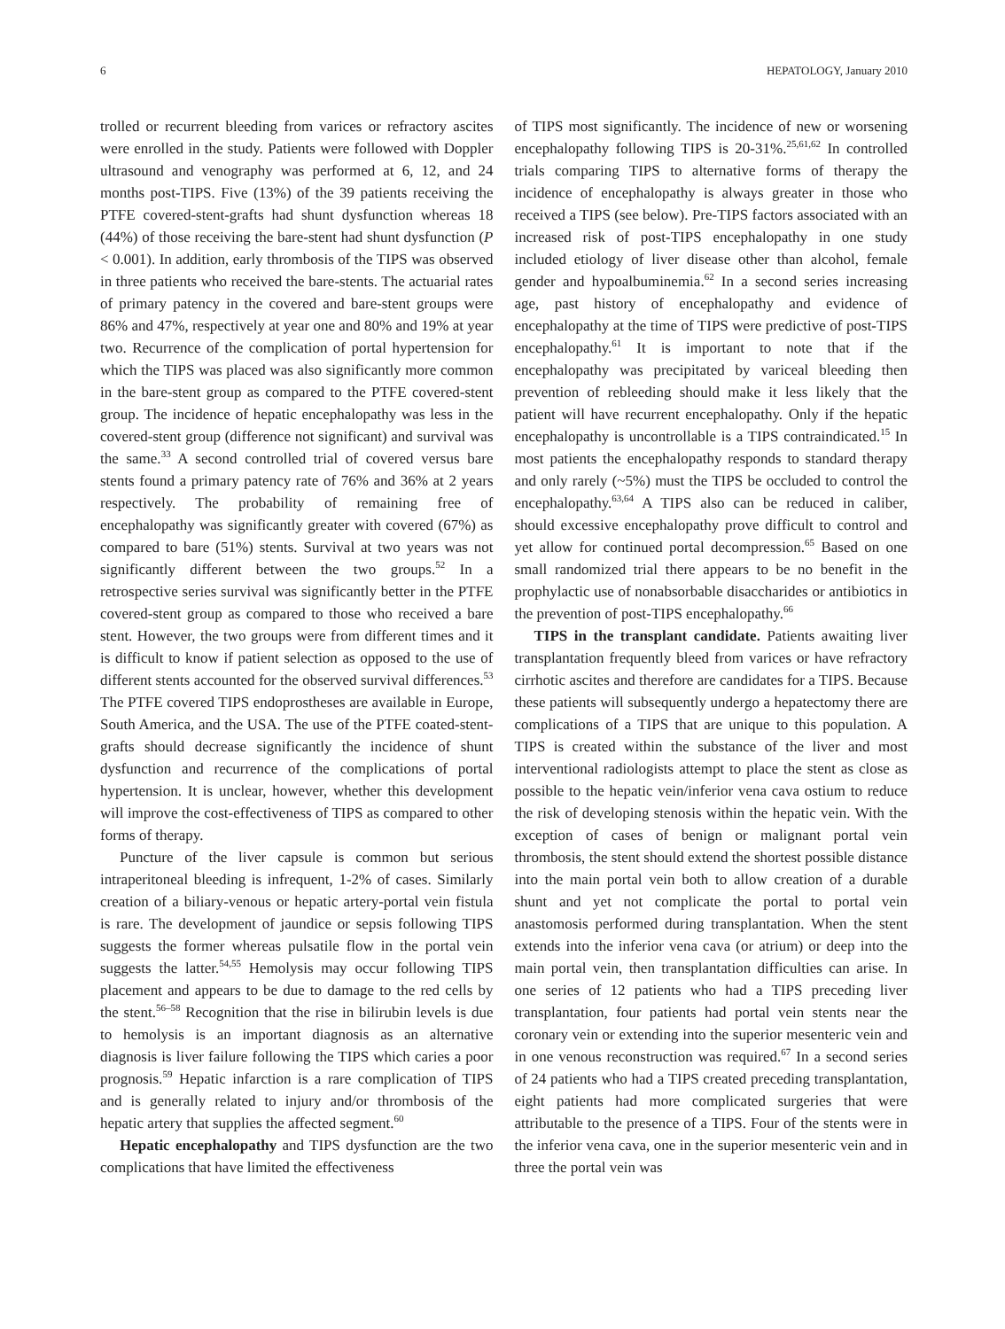6 HEPATOLOGY, January 2010
trolled or recurrent bleeding from varices or refractory ascites were enrolled in the study. Patients were followed with Doppler ultrasound and venography was performed at 6, 12, and 24 months post-TIPS. Five (13%) of the 39 patients receiving the PTFE covered-stent-grafts had shunt dysfunction whereas 18 (44%) of those receiving the bare-stent had shunt dysfunction (P < 0.001). In addition, early thrombosis of the TIPS was observed in three patients who received the bare-stents. The actuarial rates of primary patency in the covered and bare-stent groups were 86% and 47%, respectively at year one and 80% and 19% at year two. Recurrence of the complication of portal hypertension for which the TIPS was placed was also significantly more common in the bare-stent group as compared to the PTFE covered-stent group. The incidence of hepatic encephalopathy was less in the covered-stent group (difference not significant) and survival was the same.<sup>33</sup> A second controlled trial of covered versus bare stents found a primary patency rate of 76% and 36% at 2 years respectively. The probability of remaining free of encephalopathy was significantly greater with covered (67%) as compared to bare (51%) stents. Survival at two years was not significantly different between the two groups.<sup>52</sup> In a retrospective series survival was significantly better in the PTFE covered-stent group as compared to those who received a bare stent. However, the two groups were from different times and it is difficult to know if patient selection as opposed to the use of different stents accounted for the observed survival differences.<sup>53</sup> The PTFE covered TIPS endoprostheses are available in Europe, South America, and the USA. The use of the PTFE coated-stent-grafts should decrease significantly the incidence of shunt dysfunction and recurrence of the complications of portal hypertension. It is unclear, however, whether this development will improve the cost-effectiveness of TIPS as compared to other forms of therapy.
Puncture of the liver capsule is common but serious intraperitoneal bleeding is infrequent, 1-2% of cases. Similarly creation of a biliary-venous or hepatic artery-portal vein fistula is rare. The development of jaundice or sepsis following TIPS suggests the former whereas pulsatile flow in the portal vein suggests the latter.<sup>54,55</sup> Hemolysis may occur following TIPS placement and appears to be due to damage to the red cells by the stent.<sup>56–58</sup> Recognition that the rise in bilirubin levels is due to hemolysis is an important diagnosis as an alternative diagnosis is liver failure following the TIPS which caries a poor prognosis.<sup>59</sup> Hepatic infarction is a rare complication of TIPS and is generally related to injury and/or thrombosis of the hepatic artery that supplies the affected segment.<sup>60</sup>
Hepatic encephalopathy and TIPS dysfunction are the two complications that have limited the effectiveness
of TIPS most significantly. The incidence of new or worsening encephalopathy following TIPS is 20-31%.<sup>25,61,62</sup> In controlled trials comparing TIPS to alternative forms of therapy the incidence of encephalopathy is always greater in those who received a TIPS (see below). Pre-TIPS factors associated with an increased risk of post-TIPS encephalopathy in one study included etiology of liver disease other than alcohol, female gender and hypoalbuminemia.<sup>62</sup> In a second series increasing age, past history of encephalopathy and evidence of encephalopathy at the time of TIPS were predictive of post-TIPS encephalopathy.<sup>61</sup> It is important to note that if the encephalopathy was precipitated by variceal bleeding then prevention of rebleeding should make it less likely that the patient will have recurrent encephalopathy. Only if the hepatic encephalopathy is uncontrollable is a TIPS contraindicated.<sup>15</sup> In most patients the encephalopathy responds to standard therapy and only rarely (~5%) must the TIPS be occluded to control the encephalopathy.<sup>63,64</sup> A TIPS also can be reduced in caliber, should excessive encephalopathy prove difficult to control and yet allow for continued portal decompression.<sup>65</sup> Based on one small randomized trial there appears to be no benefit in the prophylactic use of nonabsorbable disaccharides or antibiotics in the prevention of post-TIPS encephalopathy.<sup>66</sup>
TIPS in the transplant candidate. Patients awaiting liver transplantation frequently bleed from varices or have refractory cirrhotic ascites and therefore are candidates for a TIPS. Because these patients will subsequently undergo a hepatectomy there are complications of a TIPS that are unique to this population. A TIPS is created within the substance of the liver and most interventional radiologists attempt to place the stent as close as possible to the hepatic vein/inferior vena cava ostium to reduce the risk of developing stenosis within the hepatic vein. With the exception of cases of benign or malignant portal vein thrombosis, the stent should extend the shortest possible distance into the main portal vein both to allow creation of a durable shunt and yet not complicate the portal to portal vein anastomosis performed during transplantation. When the stent extends into the inferior vena cava (or atrium) or deep into the main portal vein, then transplantation difficulties can arise. In one series of 12 patients who had a TIPS preceding liver transplantation, four patients had portal vein stents near the coronary vein or extending into the superior mesenteric vein and in one venous reconstruction was required.<sup>67</sup> In a second series of 24 patients who had a TIPS created preceding transplantation, eight patients had more complicated surgeries that were attributable to the presence of a TIPS. Four of the stents were in the inferior vena cava, one in the superior mesenteric vein and in three the portal vein was